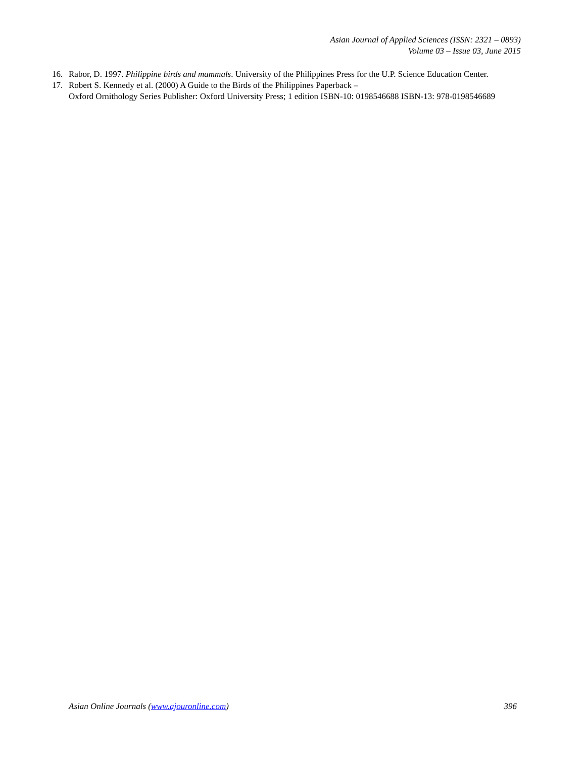Asian Journal of Applied Sciences (ISSN: 2321 – 0893)
Volume 03 – Issue 03, June 2015
16. Rabor, D. 1997. Philippine birds and mammals. University of the Philippines Press for the U.P. Science Education Center.
17. Robert S. Kennedy et al. (2000) A Guide to the Birds of the Philippines Paperback –
Oxford Ornithology Series Publisher: Oxford University Press; 1 edition ISBN-10: 0198546688 ISBN-13: 978-0198546689
Asian Online Journals (www.ajouronline.com) 396